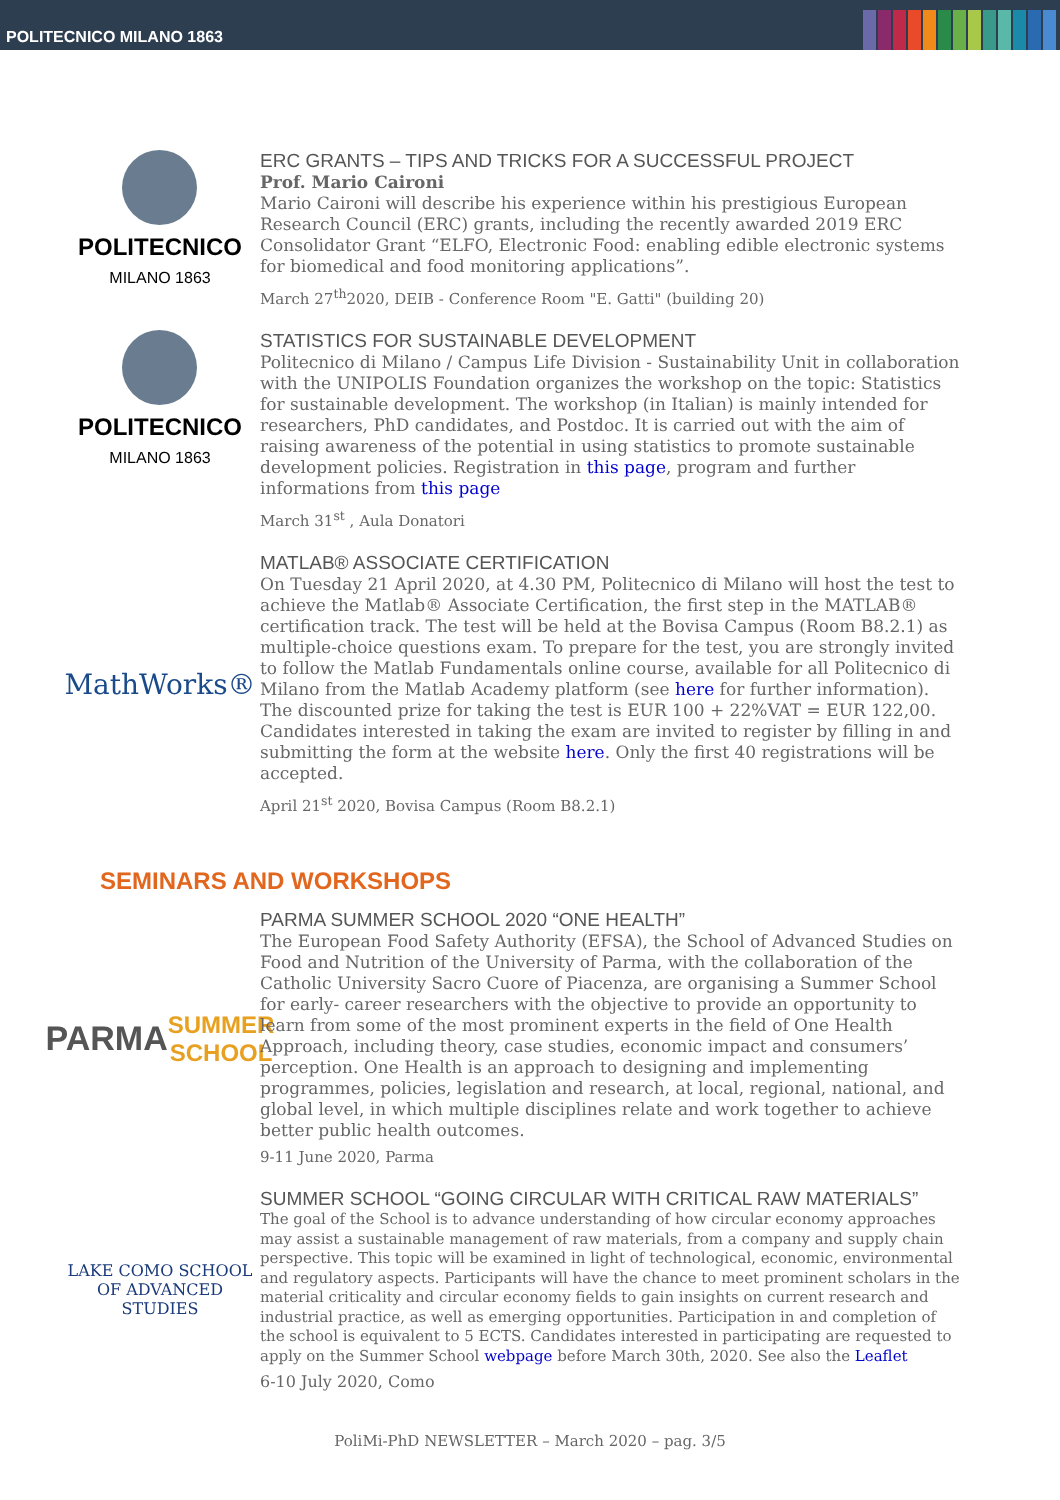POLITECNICO MILANO 1863
POLITECNICO
MILANO 1863
ERC GRANTS – TIPS AND TRICKS FOR A SUCCESSFUL PROJECT
Prof. Mario Caironi
Mario Caironi will describe his experience within his prestigious European Research Council (ERC) grants, including the recently awarded 2019 ERC Consolidator Grant “ELFO, Electronic Food: enabling edible electronic systems for biomedical and food monitoring applications”.
March 27<sup>th</sup>2020, DEIB - Conference Room "E. Gatti" (building 20)
POLITECNICO
MILANO 1863
STATISTICS FOR SUSTAINABLE DEVELOPMENT
Politecnico di Milano / Campus Life Division - Sustainability Unit in collaboration with the UNIPOLIS Foundation organizes the workshop on the topic: Statistics for sustainable development. The workshop (in Italian) is mainly intended for researchers, PhD candidates, and Postdoc. It is carried out with the aim of raising awareness of the potential in using statistics to promote sustainable development policies. Registration in this page, program and further informations from this page
March 31<sup>st</sup> , Aula Donatori
MathWorks®
MATLAB® ASSOCIATE CERTIFICATION
On Tuesday 21 April 2020, at 4.30 PM, Politecnico di Milano will host the test to achieve the Matlab® Associate Certification, the first step in the MATLAB® certification track. The test will be held at the Bovisa Campus (Room B8.2.1) as multiple-choice questions exam. To prepare for the test, you are strongly invited to follow the Matlab Fundamentals online course, available for all Politecnico di Milano from the Matlab Academy platform (see here for further information). The discounted prize for taking the test is EUR 100 + 22%VAT = EUR 122,00. Candidates interested in taking the exam are invited to register by filling in and submitting the form at the website here. Only the first 40 registrations will be accepted.
April 21<sup>st</sup> 2020, Bovisa Campus (Room B8.2.1)
SEMINARS AND WORKSHOPS
PARMA
SUMMER SCHOOL
PARMA SUMMER SCHOOL 2020 “ONE HEALTH”
The European Food Safety Authority (EFSA), the School of Advanced Studies on Food and Nutrition of the University of Parma, with the collaboration of the Catholic University Sacro Cuore of Piacenza, are organising a Summer School for early- career researchers with the objective to provide an opportunity to learn from some of the most prominent experts in the field of One Health Approach, including theory, case studies, economic impact and consumers’ perception. One Health is an approach to designing and implementing programmes, policies, legislation and research, at local, regional, national, and global level, in which multiple disciplines relate and work together to achieve better public health outcomes.
9-11 June 2020, Parma
LAKE COMO SCHOOL
OF ADVANCED STUDIES
SUMMER SCHOOL “GOING CIRCULAR WITH CRITICAL RAW MATERIALS”
The goal of the School is to advance understanding of how circular economy approaches may assist a sustainable management of raw materials, from a company and supply chain perspective. This topic will be examined in light of technological, economic, environmental and regulatory aspects. Participants will have the chance to meet prominent scholars in the material criticality and circular economy fields to gain insights on current research and industrial practice, as well as emerging opportunities. Participation in and completion of the school is equivalent to 5 ECTS. Candidates interested in participating are requested to apply on the Summer School webpage before March 30th, 2020. See also the Leaflet
6-10 July 2020, Como
PoliMi-PhD NEWSLETTER – March 2020 – pag. 3/5